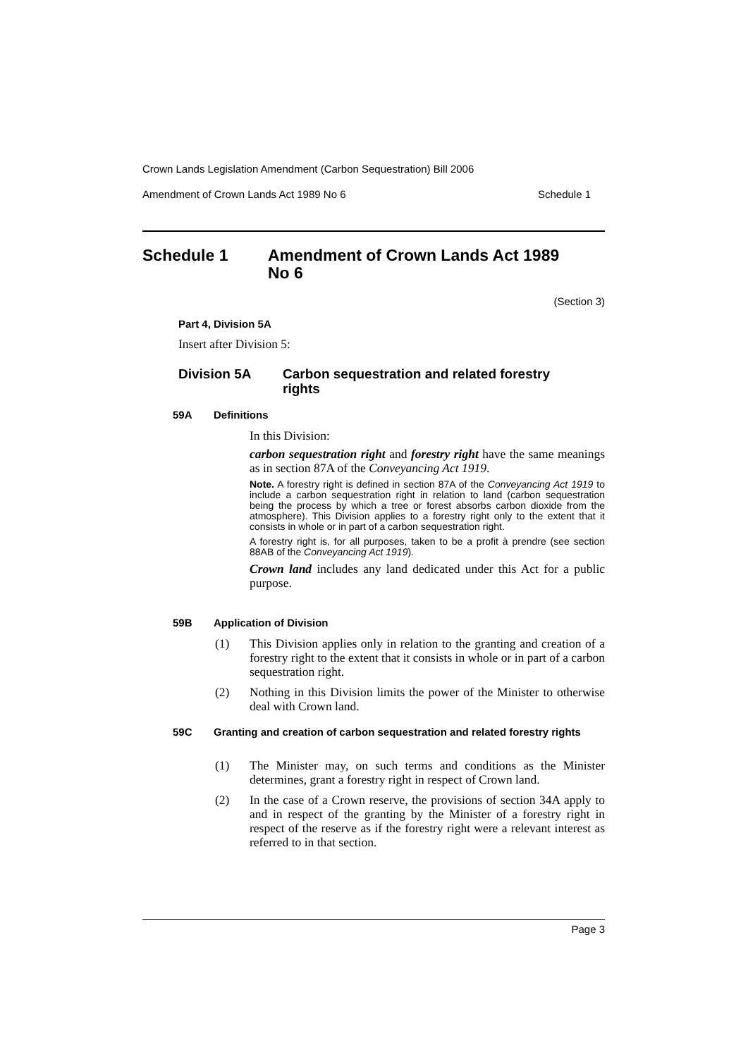Crown Lands Legislation Amendment (Carbon Sequestration) Bill 2006
Amendment of Crown Lands Act 1989 No 6 Schedule 1
Schedule 1 Amendment of Crown Lands Act 1989
No 6
(Section 3)
Part 4, Division 5A
Insert after Division 5:
Division 5A Carbon sequestration and related forestry
rights
59A Definitions
In this Division:
carbon sequestration right and forestry right have the same meanings as in section 87A of the Conveyancing Act 1919.
Note. A forestry right is defined in section 87A of the Conveyancing Act 1919 to include a carbon sequestration right in relation to land (carbon sequestration being the process by which a tree or forest absorbs carbon dioxide from the atmosphere). This Division applies to a forestry right only to the extent that it consists in whole or in part of a carbon sequestration right.
A forestry right is, for all purposes, taken to be a profit à prendre (see section 88AB of the Conveyancing Act 1919).
Crown land includes any land dedicated under this Act for a public purpose.
59B Application of Division
(1) This Division applies only in relation to the granting and creation of a forestry right to the extent that it consists in whole or in part of a carbon sequestration right.
(2) Nothing in this Division limits the power of the Minister to otherwise deal with Crown land.
59C Granting and creation of carbon sequestration and related forestry rights
(1) The Minister may, on such terms and conditions as the Minister determines, grant a forestry right in respect of Crown land.
(2) In the case of a Crown reserve, the provisions of section 34A apply to and in respect of the granting by the Minister of a forestry right in respect of the reserve as if the forestry right were a relevant interest as referred to in that section.
Page 3